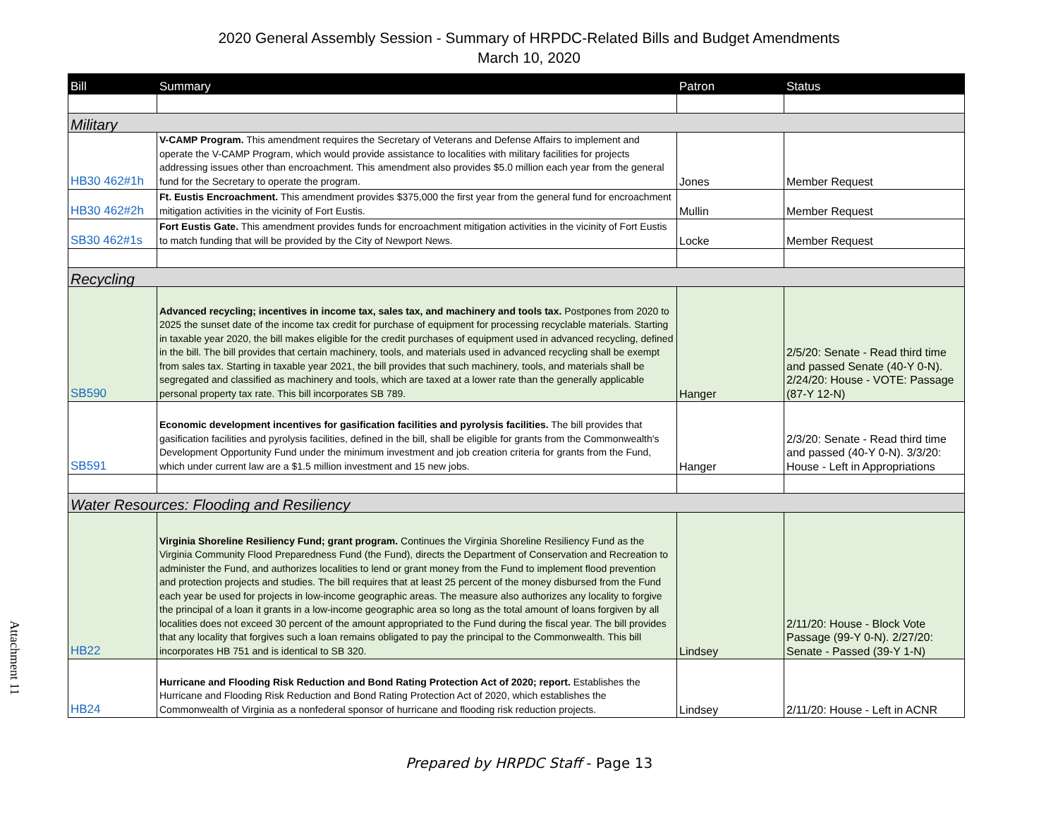2020 General Assembly Session - Summary of HRPDC-Related Bills and Budget Amendments
March 10, 2020
| Bill | Summary | Patron | Status |
| --- | --- | --- | --- |
| Military | | | |
| HB30 462#1h | V-CAMP Program. This amendment requires the Secretary of Veterans and Defense Affairs to implement and operate the V-CAMP Program, which would provide assistance to localities with military facilities for projects addressing issues other than encroachment. This amendment also provides $5.0 million each year from the general fund for the Secretary to operate the program. | Jones | Member Request |
| HB30 462#2h | Ft. Eustis Encroachment. This amendment provides $375,000 the first year from the general fund for encroachment mitigation activities in the vicinity of Fort Eustis. | Mullin | Member Request |
| SB30 462#1s | Fort Eustis Gate. This amendment provides funds for encroachment mitigation activities in the vicinity of Fort Eustis to match funding that will be provided by the City of Newport News. | Locke | Member Request |
| Recycling | | | |
| SB590 | Advanced recycling; incentives in income tax, sales tax, and machinery and tools tax. Postpones from 2020 to 2025 the sunset date of the income tax credit for purchase of equipment for processing recyclable materials. Starting in taxable year 2020, the bill makes eligible for the credit purchases of equipment used in advanced recycling, defined in the bill. The bill provides that certain machinery, tools, and materials used in advanced recycling shall be exempt from sales tax. Starting in taxable year 2021, the bill provides that such machinery, tools, and materials shall be segregated and classified as machinery and tools, which are taxed at a lower rate than the generally applicable personal property tax rate. This bill incorporates SB 789. | Hanger | 2/5/20: Senate - Read third time and passed Senate (40-Y 0-N). 2/24/20: House - VOTE: Passage (87-Y 12-N) |
| SB591 | Economic development incentives for gasification facilities and pyrolysis facilities. The bill provides that gasification facilities and pyrolysis facilities, defined in the bill, shall be eligible for grants from the Commonwealth's Development Opportunity Fund under the minimum investment and job creation criteria for grants from the Fund, which under current law are a $1.5 million investment and 15 new jobs. | Hanger | 2/3/20: Senate - Read third time and passed (40-Y 0-N). 3/3/20: House - Left in Appropriations |
| Water Resources: Flooding and Resiliency | | | |
| HB22 | Virginia Shoreline Resiliency Fund; grant program. Continues the Virginia Shoreline Resiliency Fund as the Virginia Community Flood Preparedness Fund (the Fund), directs the Department of Conservation and Recreation to administer the Fund, and authorizes localities to lend or grant money from the Fund to implement flood prevention and protection projects and studies. The bill requires that at least 25 percent of the money disbursed from the Fund each year be used for projects in low-income geographic areas. The measure also authorizes any locality to forgive the principal of a loan it grants in a low-income geographic area so long as the total amount of loans forgiven by all localities does not exceed 30 percent of the amount appropriated to the Fund during the fiscal year. The bill provides that any locality that forgives such a loan remains obligated to pay the principal to the Commonwealth. This bill incorporates HB 751 and is identical to SB 320. | Lindsey | 2/11/20: House - Block Vote Passage (99-Y 0-N). 2/27/20: Senate - Passed (39-Y 1-N) |
| HB24 | Hurricane and Flooding Risk Reduction and Bond Rating Protection Act of 2020; report. Establishes the Hurricane and Flooding Risk Reduction and Bond Rating Protection Act of 2020, which establishes the Commonwealth of Virginia as a nonfederal sponsor of hurricane and flooding risk reduction projects. | Lindsey | 2/11/20: House - Left in ACNR |
Prepared by HRPDC Staff - Page 13
Attachment 11